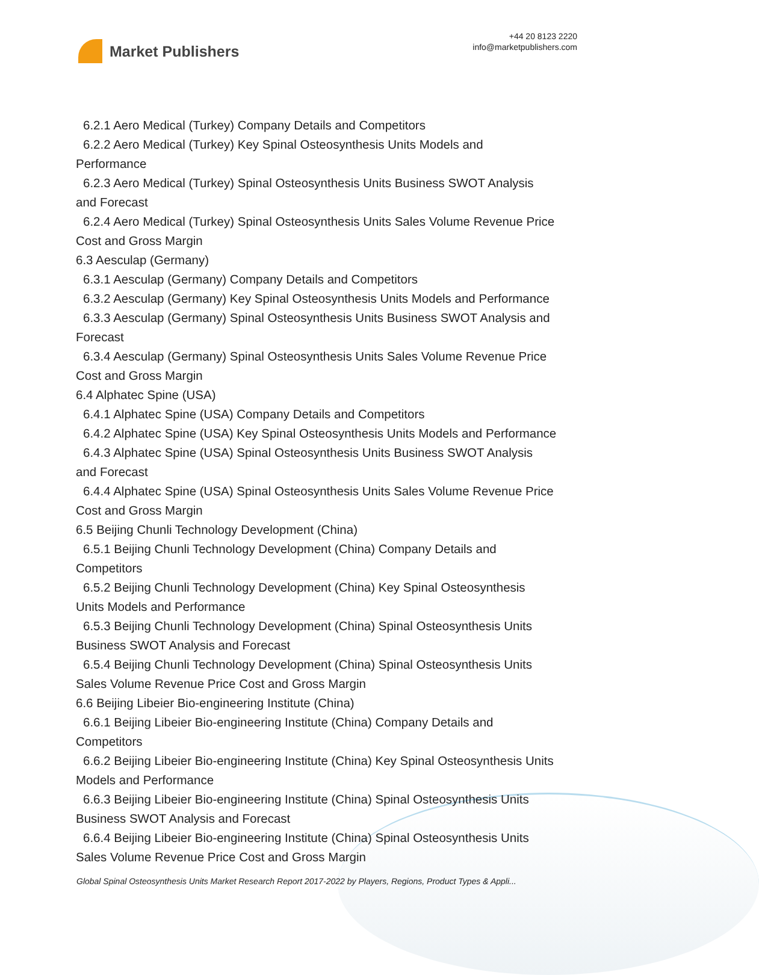Market Publishers
+44 20 8123 2220
info@marketpublishers.com
6.2.1 Aero Medical (Turkey) Company Details and Competitors
6.2.2 Aero Medical (Turkey) Key Spinal Osteosynthesis Units Models and
Performance
6.2.3 Aero Medical (Turkey) Spinal Osteosynthesis Units Business SWOT Analysis
and Forecast
6.2.4 Aero Medical (Turkey) Spinal Osteosynthesis Units Sales Volume Revenue Price
Cost and Gross Margin
6.3 Aesculap (Germany)
6.3.1 Aesculap (Germany) Company Details and Competitors
6.3.2 Aesculap (Germany) Key Spinal Osteosynthesis Units Models and Performance
6.3.3 Aesculap (Germany) Spinal Osteosynthesis Units Business SWOT Analysis and
Forecast
6.3.4 Aesculap (Germany) Spinal Osteosynthesis Units Sales Volume Revenue Price
Cost and Gross Margin
6.4 Alphatec Spine (USA)
6.4.1 Alphatec Spine (USA) Company Details and Competitors
6.4.2 Alphatec Spine (USA) Key Spinal Osteosynthesis Units Models and Performance
6.4.3 Alphatec Spine (USA) Spinal Osteosynthesis Units Business SWOT Analysis
and Forecast
6.4.4 Alphatec Spine (USA) Spinal Osteosynthesis Units Sales Volume Revenue Price
Cost and Gross Margin
6.5 Beijing Chunli Technology Development (China)
6.5.1 Beijing Chunli Technology Development (China) Company Details and
Competitors
6.5.2 Beijing Chunli Technology Development (China) Key Spinal Osteosynthesis
Units Models and Performance
6.5.3 Beijing Chunli Technology Development (China) Spinal Osteosynthesis Units
Business SWOT Analysis and Forecast
6.5.4 Beijing Chunli Technology Development (China) Spinal Osteosynthesis Units
Sales Volume Revenue Price Cost and Gross Margin
6.6 Beijing Libeier Bio-engineering Institute (China)
6.6.1 Beijing Libeier Bio-engineering Institute (China) Company Details and
Competitors
6.6.2 Beijing Libeier Bio-engineering Institute (China) Key Spinal Osteosynthesis Units
Models and Performance
6.6.3 Beijing Libeier Bio-engineering Institute (China) Spinal Osteosynthesis Units
Business SWOT Analysis and Forecast
6.6.4 Beijing Libeier Bio-engineering Institute (China) Spinal Osteosynthesis Units
Sales Volume Revenue Price Cost and Gross Margin
Global Spinal Osteosynthesis Units Market Research Report 2017-2022 by Players, Regions, Product Types & Appli...